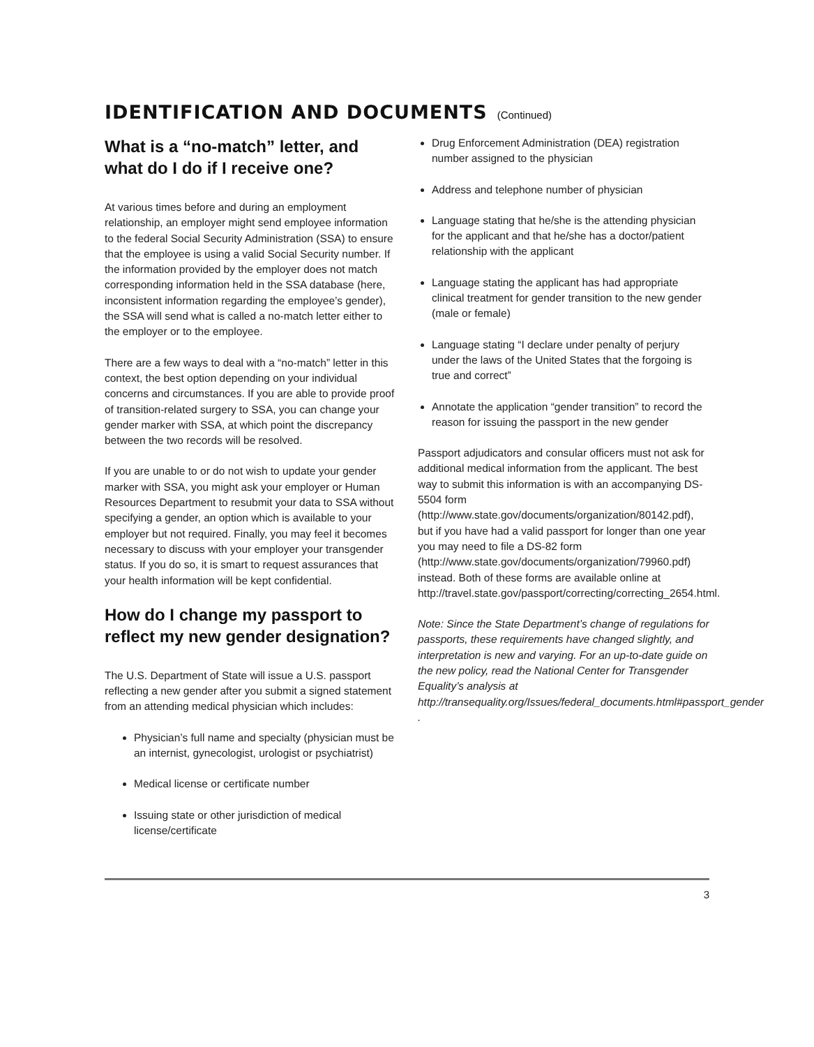IDENTIFICATION AND DOCUMENTS (Continued)
What is a “no-match” letter, and what do I do if I receive one?
At various times before and during an employment relationship, an employer might send employee information to the federal Social Security Administration (SSA) to ensure that the employee is using a valid Social Security number. If the information provided by the employer does not match corresponding information held in the SSA database (here, inconsistent information regarding the employee’s gender), the SSA will send what is called a no-match letter either to the employer or to the employee.
There are a few ways to deal with a “no-match” letter in this context, the best option depending on your individual concerns and circumstances. If you are able to provide proof of transition-related surgery to SSA, you can change your gender marker with SSA, at which point the discrepancy between the two records will be resolved.
If you are unable to or do not wish to update your gender marker with SSA, you might ask your employer or Human Resources Department to resubmit your data to SSA without specifying a gender, an option which is available to your employer but not required. Finally, you may feel it becomes necessary to discuss with your employer your transgender status. If you do so, it is smart to request assurances that your health information will be kept confidential.
How do I change my passport to reflect my new gender designation?
The U.S. Department of State will issue a U.S. passport reflecting a new gender after you submit a signed statement from an attending medical physician which includes:
Physician’s full name and specialty (physician must be an internist, gynecologist, urologist or psychiatrist)
Medical license or certificate number
Issuing state or other jurisdiction of medical license/certificate
Drug Enforcement Administration (DEA) registration number assigned to the physician
Address and telephone number of physician
Language stating that he/she is the attending physician for the applicant and that he/she has a doctor/patient relationship with the applicant
Language stating the applicant has had appropriate clinical treatment for gender transition to the new gender (male or female)
Language stating “I declare under penalty of perjury under the laws of the United States that the forgoing is true and correct”
Annotate the application “gender transition” to record the reason for issuing the passport in the new gender
Passport adjudicators and consular officers must not ask for additional medical information from the applicant. The best way to submit this information is with an accompanying DS-5504 form (http://www.state.gov/documents/organization/80142.pdf), but if you have had a valid passport for longer than one year you may need to file a DS-82 form (http://www.state.gov/documents/organization/79960.pdf) instead. Both of these forms are available online at http://travel.state.gov/passport/correcting/correcting_2654.html.
Note: Since the State Department’s change of regulations for passports, these requirements have changed slightly, and interpretation is new and varying. For an up-to-date guide on the new policy, read the National Center for Transgender Equality’s analysis at http://transequality.org/Issues/federal_documents.html#passport_gender .
3